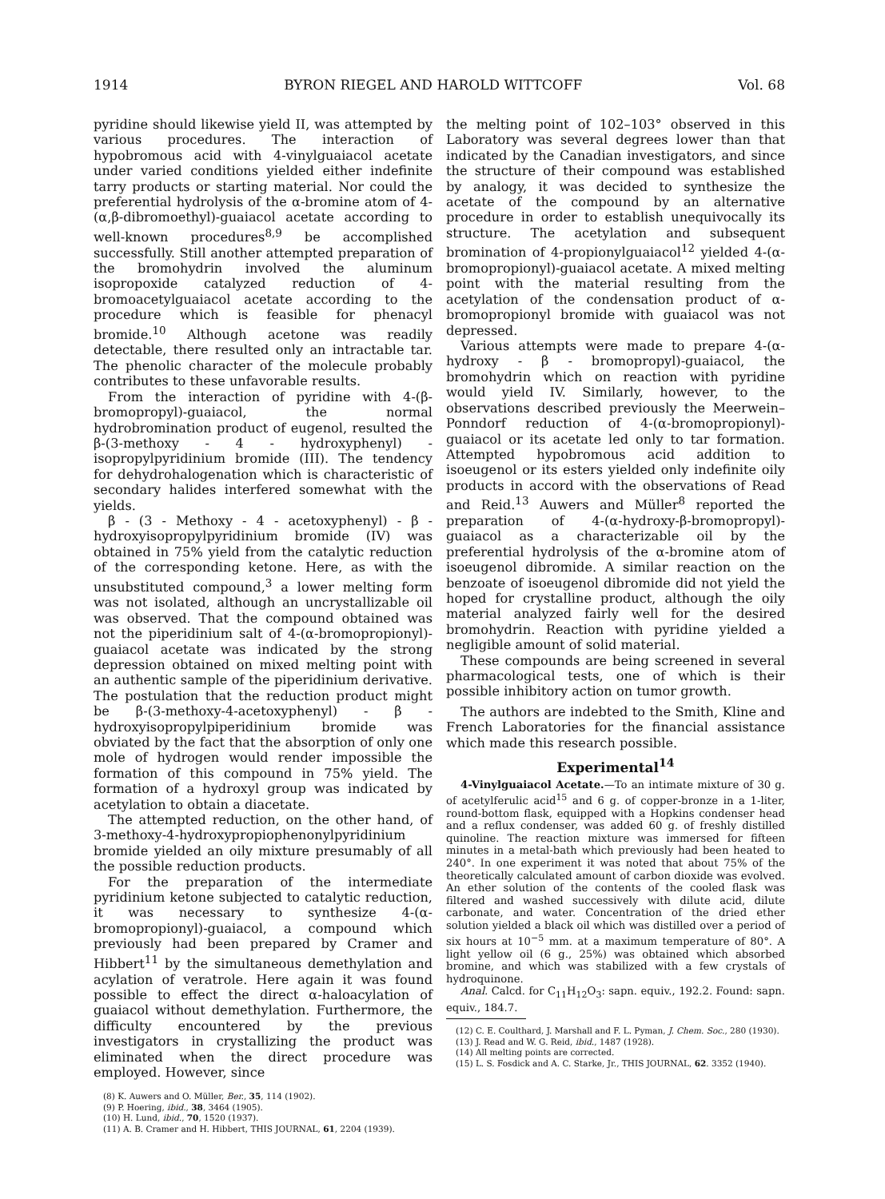1914 BYRON RIEGEL AND HAROLD WITTCOFF Vol. 68
pyridine should likewise yield II, was attempted by various procedures. The interaction of hypobromous acid with 4-vinylguaiacol acetate under varied conditions yielded either indefinite tarry products or starting material. Nor could the preferential hydrolysis of the α-bromine atom of 4-(α,β-dibromoethyl)-guaiacol acetate according to well-known procedures<sup>8,9</sup> be accomplished successfully. Still another attempted preparation of the bromohydrin involved the aluminum isopropoxide catalyzed reduction of 4-bromoacetylguaiacol acetate according to the procedure which is feasible for phenacyl bromide.<sup>10</sup> Although acetone was readily detectable, there resulted only an intractable tar. The phenolic character of the molecule probably contributes to these unfavorable results.
From the interaction of pyridine with 4-(β-bromopropyl)-guaiacol, the normal hydrobromination product of eugenol, resulted the β-(3-methoxy - 4 - hydroxyphenyl) - isopropylpyridinium bromide (III). The tendency for dehydrohalogenation which is characteristic of secondary halides interfered somewhat with the yields.
β - (3 - Methoxy - 4 - acetoxyphenyl) - β - hydroxyisopropylpyridinium bromide (IV) was obtained in 75% yield from the catalytic reduction of the corresponding ketone. Here, as with the unsubstituted compound,<sup>3</sup> a lower melting form was not isolated, although an uncrystallizable oil was observed. That the compound obtained was not the piperidinium salt of 4-(α-bromopropionyl)-guaiacol acetate was indicated by the strong depression obtained on mixed melting point with an authentic sample of the piperidinium derivative. The postulation that the reduction product might be β-(3-methoxy-4-acetoxyphenyl) - β - hydroxyisopropylpiperidinium bromide was obviated by the fact that the absorption of only one mole of hydrogen would render impossible the formation of this compound in 75% yield. The formation of a hydroxyl group was indicated by acetylation to obtain a diacetate.
The attempted reduction, on the other hand, of 3-methoxy-4-hydroxypropiophenonylpyridinium bromide yielded an oily mixture presumably of all the possible reduction products.
For the preparation of the intermediate pyridinium ketone subjected to catalytic reduction, it was necessary to synthesize 4-(α-bromopropionyl)-guaiacol, a compound which previously had been prepared by Cramer and Hibbert<sup>11</sup> by the simultaneous demethylation and acylation of veratrole. Here again it was found possible to effect the direct α-haloacylation of guaiacol without demethylation. Furthermore, the difficulty encountered by the previous investigators in crystallizing the product was eliminated when the direct procedure was employed. However, since
(8) K. Auwers and O. Müller, Ber., 35, 114 (1902).
(9) P. Hoering, ibid., 38, 3464 (1905).
(10) H. Lund, ibid., 70, 1520 (1937).
(11) A. B. Cramer and H. Hibbert, THIS JOURNAL, 61, 2204 (1939).
the melting point of 102–103° observed in this Laboratory was several degrees lower than that indicated by the Canadian investigators, and since the structure of their compound was established by analogy, it was decided to synthesize the acetate of the compound by an alternative procedure in order to establish unequivocally its structure. The acetylation and subsequent bromination of 4-propionylguaiacol<sup>12</sup> yielded 4-(α-bromopropionyl)-guaiacol acetate. A mixed melting point with the material resulting from the acetylation of the condensation product of α-bromopropionyl bromide with guaiacol was not depressed.
Various attempts were made to prepare 4-(α-hydroxy - β - bromopropyl)-guaiacol, the bromohydrin which on reaction with pyridine would yield IV. Similarly, however, to the observations described previously the Meerwein–Ponndorf reduction of 4-(α-bromopropionyl)-guaiacol or its acetate led only to tar formation. Attempted hypobromous acid addition to isoeugenol or its esters yielded only indefinite oily products in accord with the observations of Read and Reid.<sup>13</sup> Auwers and Müller<sup>8</sup> reported the preparation of 4-(α-hydroxy-β-bromopropyl)-guaiacol as a characterizable oil by the preferential hydrolysis of the α-bromine atom of isoeugenol dibromide. A similar reaction on the benzoate of isoeugenol dibromide did not yield the hoped for crystalline product, although the oily material analyzed fairly well for the desired bromohydrin. Reaction with pyridine yielded a negligible amount of solid material.
These compounds are being screened in several pharmacological tests, one of which is their possible inhibitory action on tumor growth.
The authors are indebted to the Smith, Kline and French Laboratories for the financial assistance which made this research possible.
Experimental<sup>14</sup>
4-Vinylguaiacol Acetate.—To an intimate mixture of 30 g. of acetylferulic acid<sup>15</sup> and 6 g. of copper-bronze in a 1-liter, round-bottom flask, equipped with a Hopkins condenser head and a reflux condenser, was added 60 g. of freshly distilled quinoline. The reaction mixture was immersed for fifteen minutes in a metal-bath which previously had been heated to 240°. In one experiment it was noted that about 75% of the theoretically calculated amount of carbon dioxide was evolved. An ether solution of the contents of the cooled flask was filtered and washed successively with dilute acid, dilute carbonate, and water. Concentration of the dried ether solution yielded a black oil which was distilled over a period of six hours at 10<sup>−5</sup> mm. at a maximum temperature of 80°. A light yellow oil (6 g., 25%) was obtained which absorbed bromine, and which was stabilized with a few crystals of hydroquinone.
Anal. Calcd. for C<sub>11</sub>H<sub>12</sub>O<sub>3</sub>: sapn. equiv., 192.2. Found: sapn. equiv., 184.7.
(12) C. E. Coulthard, J. Marshall and F. L. Pyman, J. Chem. Soc., 280 (1930).
(13) J. Read and W. G. Reid, ibid., 1487 (1928).
(14) All melting points are corrected.
(15) L. S. Fosdick and A. C. Starke, Jr., THIS JOURNAL, 62. 3352 (1940).